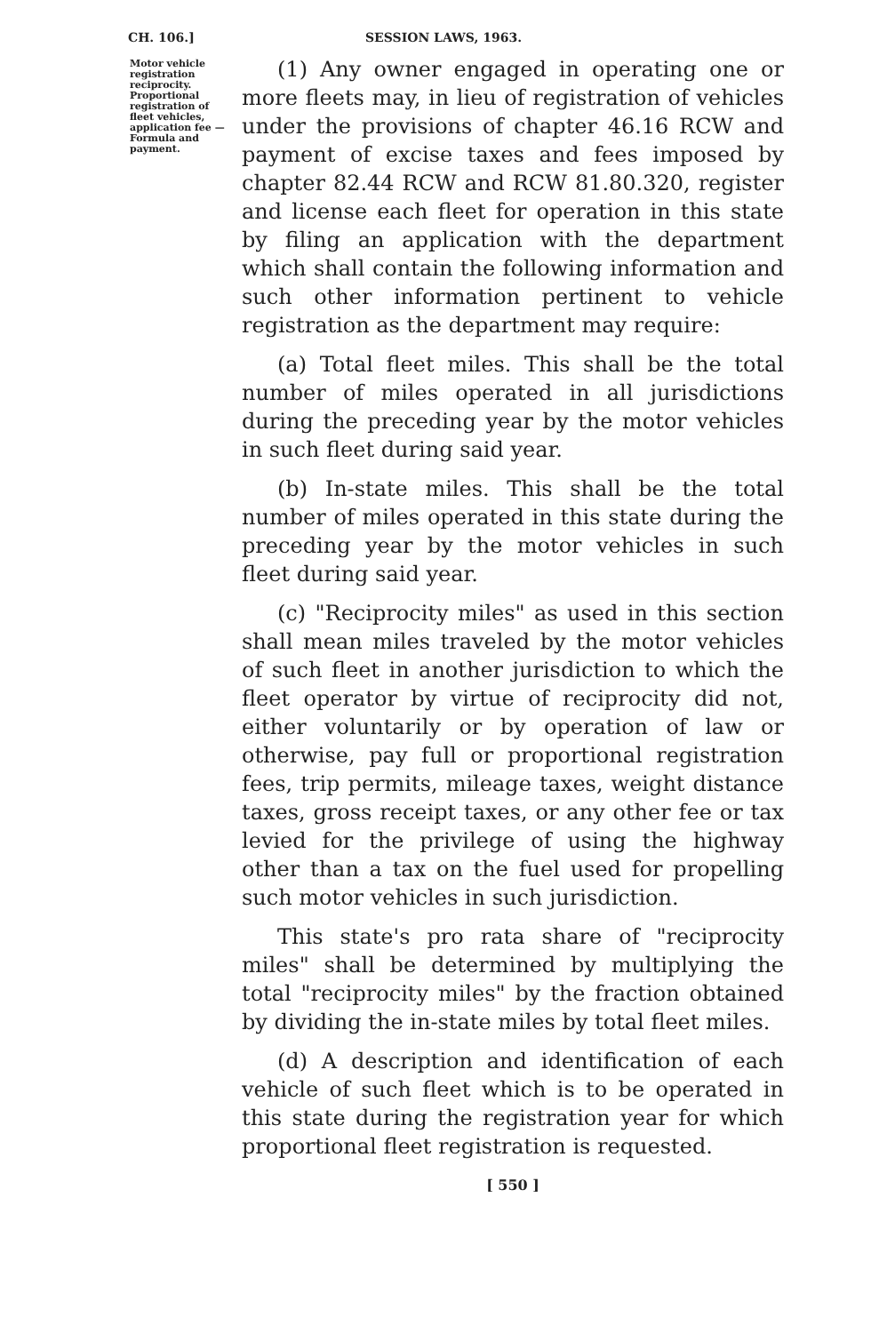CH. 106.]
SESSION LAWS, 1963.
Motor vehicle registration reciprocity. Proportional registration of fleet vehicles, application fee —Formula and payment.
(1) Any owner engaged in operating one or more fleets may, in lieu of registration of vehicles under the provisions of chapter 46.16 RCW and payment of excise taxes and fees imposed by chapter 82.44 RCW and RCW 81.80.320, register and license each fleet for operation in this state by filing an application with the department which shall contain the following information and such other information pertinent to vehicle registration as the department may require:
(a) Total fleet miles. This shall be the total number of miles operated in all jurisdictions during the preceding year by the motor vehicles in such fleet during said year.
(b) In-state miles. This shall be the total number of miles operated in this state during the preceding year by the motor vehicles in such fleet during said year.
(c) "Reciprocity miles" as used in this section shall mean miles traveled by the motor vehicles of such fleet in another jurisdiction to which the fleet operator by virtue of reciprocity did not, either voluntarily or by operation of law or otherwise, pay full or proportional registration fees, trip permits, mileage taxes, weight distance taxes, gross receipt taxes, or any other fee or tax levied for the privilege of using the highway other than a tax on the fuel used for propelling such motor vehicles in such jurisdiction.
This state's pro rata share of "reciprocity miles" shall be determined by multiplying the total "reciprocity miles" by the fraction obtained by dividing the in-state miles by total fleet miles.
(d) A description and identification of each vehicle of such fleet which is to be operated in this state during the registration year for which proportional fleet registration is requested.
[ 550 ]